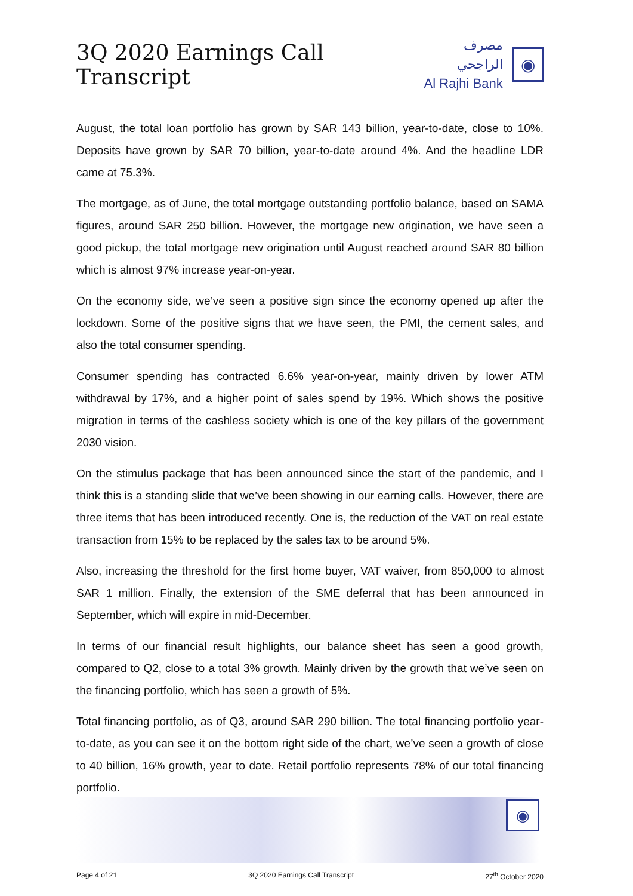3Q 2020 Earnings Call Transcript
مصرف الراجحي
Al Rajhi Bank
◉
August, the total loan portfolio has grown by SAR 143 billion, year-to-date, close to 10%. Deposits have grown by SAR 70 billion, year-to-date around 4%. And the headline LDR came at 75.3%.
The mortgage, as of June, the total mortgage outstanding portfolio balance, based on SAMA figures, around SAR 250 billion. However, the mortgage new origination, we have seen a good pickup, the total mortgage new origination until August reached around SAR 80 billion which is almost 97% increase year-on-year.
On the economy side, we’ve seen a positive sign since the economy opened up after the lockdown. Some of the positive signs that we have seen, the PMI, the cement sales, and also the total consumer spending.
Consumer spending has contracted 6.6% year-on-year, mainly driven by lower ATM withdrawal by 17%, and a higher point of sales spend by 19%. Which shows the positive migration in terms of the cashless society which is one of the key pillars of the government 2030 vision.
On the stimulus package that has been announced since the start of the pandemic, and I think this is a standing slide that we’ve been showing in our earning calls. However, there are three items that has been introduced recently. One is, the reduction of the VAT on real estate transaction from 15% to be replaced by the sales tax to be around 5%.
Also, increasing the threshold for the first home buyer, VAT waiver, from 850,000 to almost SAR 1 million. Finally, the extension of the SME deferral that has been announced in September, which will expire in mid-December.
In terms of our financial result highlights, our balance sheet has seen a good growth, compared to Q2, close to a total 3% growth. Mainly driven by the growth that we’ve seen on the financing portfolio, which has seen a growth of 5%.
Total financing portfolio, as of Q3, around SAR 290 billion. The total financing portfolio year-to-date, as you can see it on the bottom right side of the chart, we’ve seen a growth of close to 40 billion, 16% growth, year to date. Retail portfolio represents 78% of our total financing portfolio.
◉
Page 4 of 21 3Q 2020 Earnings Call Transcript 27<sup>th</sup> October 2020